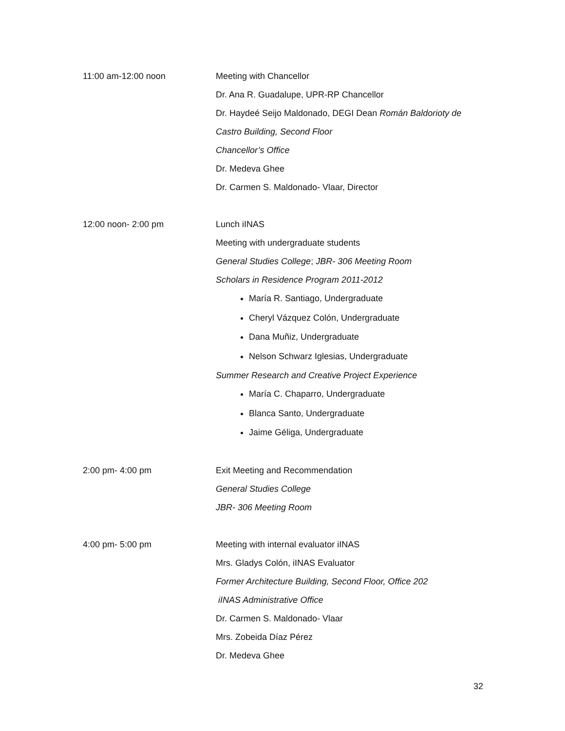11:00 am-12:00 noon Meeting with Chancellor
Dr. Ana R. Guadalupe, UPR-RP Chancellor
Dr. Haydeé Seijo Maldonado, DEGI Dean Román Baldorioty de
Castro Building, Second Floor
Chancellor’s Office
Dr. Medeva Ghee
Dr. Carmen S. Maldonado- Vlaar, Director
12:00 noon- 2:00 pm Lunch iINAS
Meeting with undergraduate students
General Studies College; JBR- 306 Meeting Room
Scholars in Residence Program 2011-2012
María R. Santiago, Undergraduate
Cheryl Vázquez Colón, Undergraduate
Dana Muñiz, Undergraduate
Nelson Schwarz Iglesias, Undergraduate
Summer Research and Creative Project Experience
María C. Chaparro, Undergraduate
Blanca Santo, Undergraduate
Jaime Géliga, Undergraduate
2:00 pm- 4:00 pm Exit Meeting and Recommendation
General Studies College
JBR- 306 Meeting Room
4:00 pm- 5:00 pm Meeting with internal evaluator iINAS
Mrs. Gladys Colón, iINAS Evaluator
Former Architecture Building, Second Floor, Office 202
iINAS Administrative Office
Dr. Carmen S. Maldonado- Vlaar
Mrs. Zobeida Díaz Pérez
Dr. Medeva Ghee
32